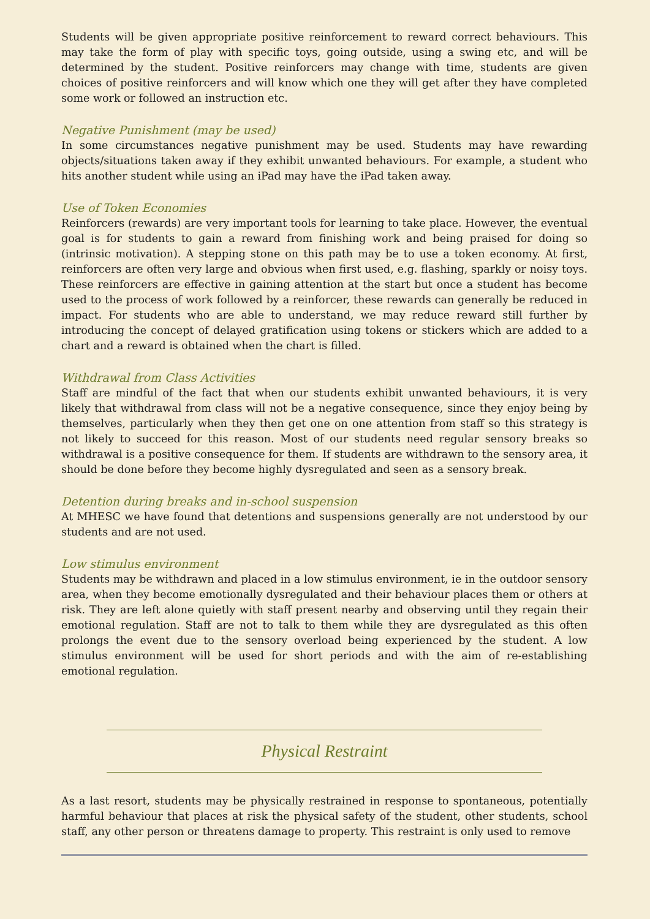Students will be given appropriate positive reinforcement to reward correct behaviours. This may take the form of play with specific toys, going outside, using a swing etc, and will be determined by the student. Positive reinforcers may change with time, students are given choices of positive reinforcers and will know which one they will get after they have completed some work or followed an instruction etc.
Negative Punishment (may be used)
In some circumstances negative punishment may be used. Students may have rewarding objects/situations taken away if they exhibit unwanted behaviours. For example, a student who hits another student while using an iPad may have the iPad taken away.
Use of Token Economies
Reinforcers (rewards) are very important tools for learning to take place. However, the eventual goal is for students to gain a reward from finishing work and being praised for doing so (intrinsic motivation). A stepping stone on this path may be to use a token economy. At first, reinforcers are often very large and obvious when first used, e.g. flashing, sparkly or noisy toys. These reinforcers are effective in gaining attention at the start but once a student has become used to the process of work followed by a reinforcer, these rewards can generally be reduced in impact. For students who are able to understand, we may reduce reward still further by introducing the concept of delayed gratification using tokens or stickers which are added to a chart and a reward is obtained when the chart is filled.
Withdrawal from Class Activities
Staff are mindful of the fact that when our students exhibit unwanted behaviours, it is very likely that withdrawal from class will not be a negative consequence, since they enjoy being by themselves, particularly when they then get one on one attention from staff so this strategy is not likely to succeed for this reason. Most of our students need regular sensory breaks so withdrawal is a positive consequence for them. If students are withdrawn to the sensory area, it should be done before they become highly dysregulated and seen as a sensory break.
Detention during breaks and in-school suspension
At MHESC we have found that detentions and suspensions generally are not understood by our students and are not used.
Low stimulus environment
Students may be withdrawn and placed in a low stimulus environment, ie in the outdoor sensory area, when they become emotionally dysregulated and their behaviour places them or others at risk. They are left alone quietly with staff present nearby and observing until they regain their emotional regulation. Staff are not to talk to them while they are dysregulated as this often prolongs the event due to the sensory overload being experienced by the student. A low stimulus environment will be used for short periods and with the aim of re-establishing emotional regulation.
Physical Restraint
As a last resort, students may be physically restrained in response to spontaneous, potentially harmful behaviour that places at risk the physical safety of the student, other students, school staff, any other person or threatens damage to property. This restraint is only used to remove